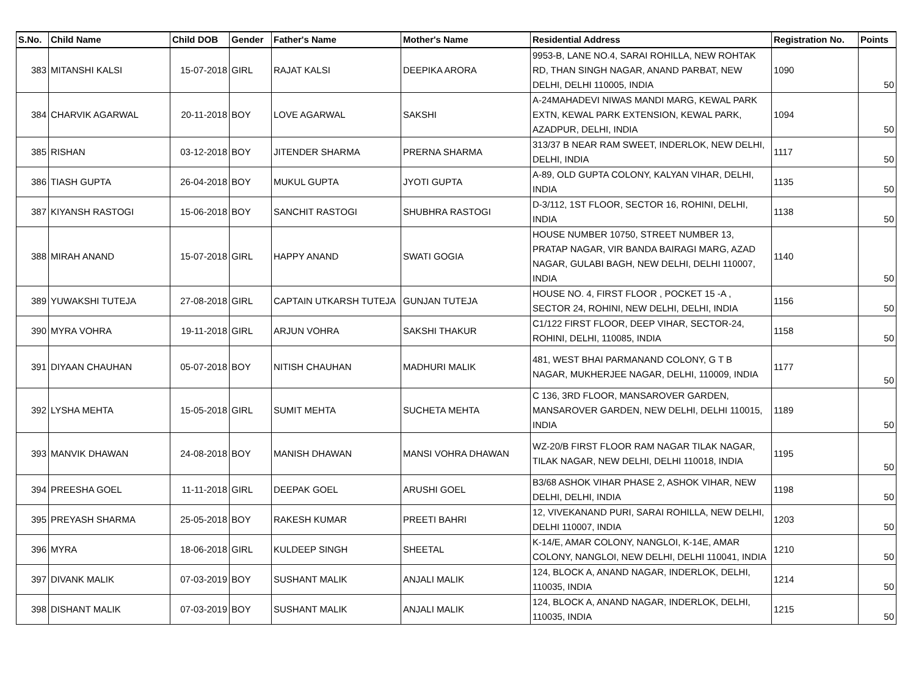| S.No. | Child Name | Child DOB | Gender | Father's Name | Mother's Name | Residential Address | Registration No. | Points |
| --- | --- | --- | --- | --- | --- | --- | --- | --- |
| 383 | MITANSHI KALSI | 15-07-2018 | GIRL | RAJAT KALSI | DEEPIKA ARORA | 9953-B, LANE NO.4, SARAI ROHILLA, NEW ROHTAK RD, THAN SINGH NAGAR, ANAND PARBAT, NEW DELHI, DELHI 110005, INDIA | 1090 | 50 |
| 384 | CHARVIK AGARWAL | 20-11-2018 | BOY | LOVE AGARWAL | SAKSHI | A-24MAHADEVI NIWAS MANDI MARG, KEWAL PARK EXTN, KEWAL PARK EXTENSION, KEWAL PARK, AZADPUR, DELHI, INDIA | 1094 | 50 |
| 385 | RISHAN | 03-12-2018 | BOY | JITENDER SHARMA | PRERNA SHARMA | 313/37 B NEAR RAM SWEET, INDERLOK, NEW DELHI, DELHI, INDIA | 1117 | 50 |
| 386 | TIASH GUPTA | 26-04-2018 | BOY | MUKUL GUPTA | JYOTI GUPTA | A-89, OLD GUPTA COLONY, KALYAN VIHAR, DELHI, INDIA | 1135 | 50 |
| 387 | KIYANSH RASTOGI | 15-06-2018 | BOY | SANCHIT RASTOGI | SHUBHRA RASTOGI | D-3/112, 1ST FLOOR, SECTOR 16, ROHINI, DELHI, INDIA | 1138 | 50 |
| 388 | MIRAH ANAND | 15-07-2018 | GIRL | HAPPY ANAND | SWATI GOGIA | HOUSE NUMBER 10750, STREET NUMBER 13, PRATAP NAGAR, VIR BANDA BAIRAGI MARG, AZAD NAGAR, GULABI BAGH, NEW DELHI, DELHI 110007, INDIA | 1140 | 50 |
| 389 | YUWAKSHI TUTEJA | 27-08-2018 | GIRL | CAPTAIN UTKARSH TUTEJA | GUNJAN TUTEJA | HOUSE NO. 4, FIRST FLOOR , POCKET 15 -A , SECTOR 24, ROHINI, NEW DELHI, DELHI, INDIA | 1156 | 50 |
| 390 | MYRA VOHRA | 19-11-2018 | GIRL | ARJUN VOHRA | SAKSHI THAKUR | C1/122 FIRST FLOOR, DEEP VIHAR, SECTOR-24, ROHINI, DELHI, 110085, INDIA | 1158 | 50 |
| 391 | DIYAAN CHAUHAN | 05-07-2018 | BOY | NITISH CHAUHAN | MADHURI MALIK | 481, WEST BHAI PARMANAND COLONY, G T B NAGAR, MUKHERJEE NAGAR, DELHI, 110009, INDIA | 1177 | 50 |
| 392 | LYSHA MEHTA | 15-05-2018 | GIRL | SUMIT MEHTA | SUCHETA MEHTA | C 136, 3RD FLOOR, MANSAROVER GARDEN, MANSAROVER GARDEN, NEW DELHI, DELHI 110015, INDIA | 1189 | 50 |
| 393 | MANVIK DHAWAN | 24-08-2018 | BOY | MANISH DHAWAN | MANSI VOHRA DHAWAN | WZ-20/B FIRST FLOOR RAM NAGAR TILAK NAGAR, TILAK NAGAR, NEW DELHI, DELHI 110018, INDIA | 1195 | 50 |
| 394 | PREESHA GOEL | 11-11-2018 | GIRL | DEEPAK GOEL | ARUSHI GOEL | B3/68 ASHOK VIHAR PHASE 2, ASHOK VIHAR, NEW DELHI, DELHI, INDIA | 1198 | 50 |
| 395 | PREYASH SHARMA | 25-05-2018 | BOY | RAKESH KUMAR | PREETI BAHRI | 12, VIVEKANAND PURI, SARAI ROHILLA, NEW DELHI, DELHI 110007, INDIA | 1203 | 50 |
| 396 | MYRA | 18-06-2018 | GIRL | KULDEEP SINGH | SHEETAL | K-14/E, AMAR COLONY, NANGLOI, K-14E, AMAR COLONY, NANGLOI, NEW DELHI, DELHI 110041, INDIA | 1210 | 50 |
| 397 | DIVANK MALIK | 07-03-2019 | BOY | SUSHANT MALIK | ANJALI MALIK | 124, BLOCK A, ANAND NAGAR, INDERLOK, DELHI, 110035, INDIA | 1214 | 50 |
| 398 | DISHANT MALIK | 07-03-2019 | BOY | SUSHANT MALIK | ANJALI MALIK | 124, BLOCK A, ANAND NAGAR, INDERLOK, DELHI, 110035, INDIA | 1215 | 50 |